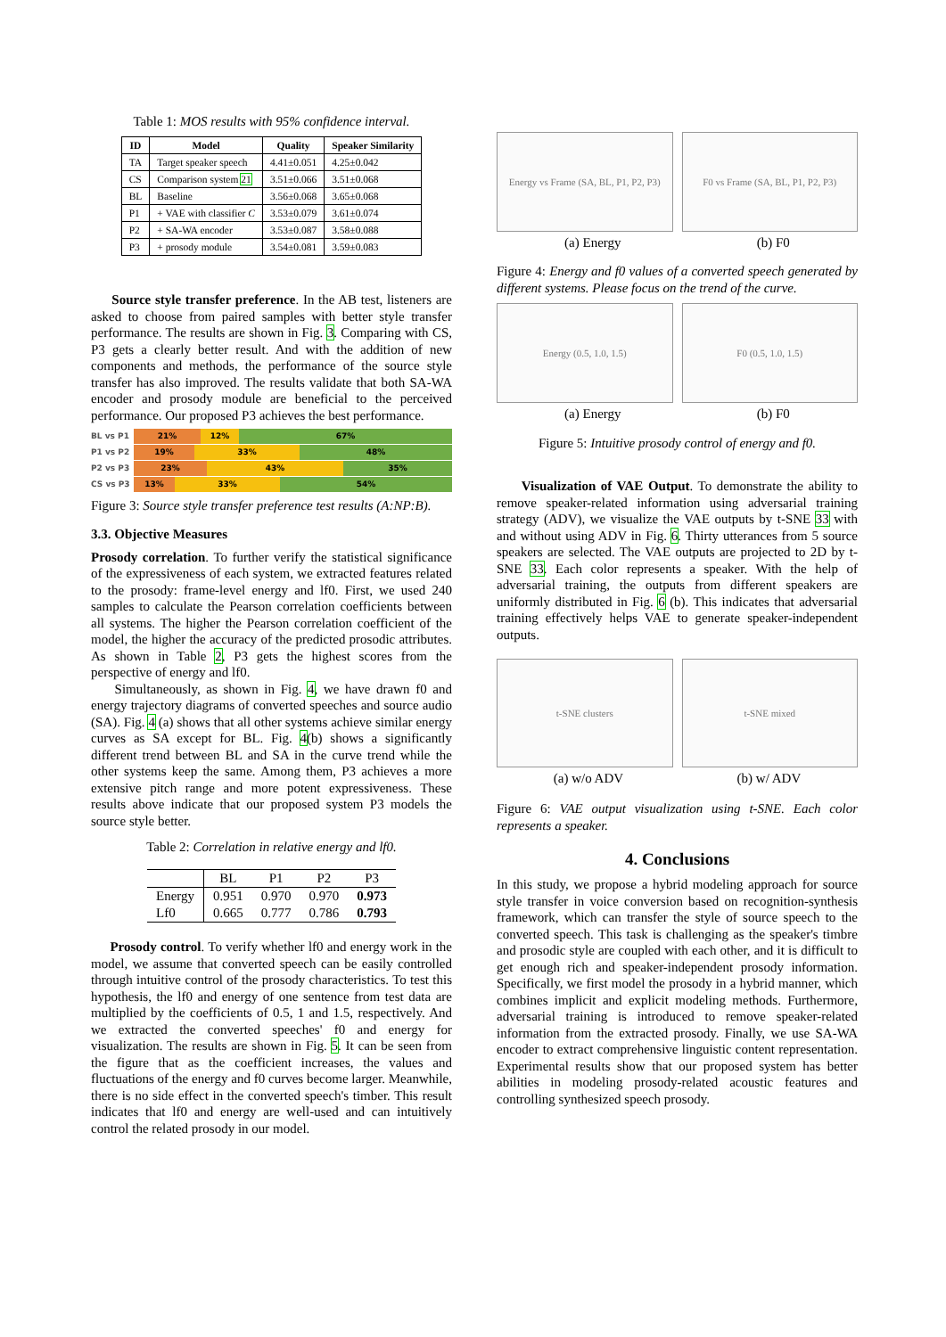Table 1: MOS results with 95% confidence interval.
| ID | Model | Quality | Speaker Similarity |
| --- | --- | --- | --- |
| TA | Target speaker speech | 4.41±0.051 | 4.25±0.042 |
| CS | Comparison system 21 | 3.51±0.066 | 3.51±0.068 |
| BL | Baseline | 3.56±0.068 | 3.65±0.068 |
| P1 | + VAE with classifier C | 3.53±0.079 | 3.61±0.074 |
| P2 | + SA-WA encoder | 3.53±0.087 | 3.58±0.088 |
| P3 | + prosody module | 3.54±0.081 | 3.59±0.083 |
Source style transfer preference. In the AB test, listeners are asked to choose from paired samples with better style transfer performance. The results are shown in Fig. 3. Comparing with CS, P3 gets a clearly better result. And with the addition of new components and methods, the performance of the source style transfer has also improved. The results validate that both SA-WA encoder and prosody module are beneficial to the perceived performance. Our proposed P3 achieves the best performance.
BL vs P1 21% 12% 67%
P1 vs P2 19% 33% 48%
P2 vs P3 23% 43% 35%
CS vs P3 13% 33% 54%
Figure 3: Source style transfer preference test results (A:NP:B).
3.3. Objective Measures
Prosody correlation. To further verify the statistical significance of the expressiveness of each system, we extracted features related to the prosody: frame-level energy and lf0. First, we used 240 samples to calculate the Pearson correlation coefficients between all systems. The higher the Pearson correlation coefficient of the model, the higher the accuracy of the predicted prosodic attributes. As shown in Table 2, P3 gets the highest scores from the perspective of energy and lf0.
Simultaneously, as shown in Fig. 4, we have drawn f0 and energy trajectory diagrams of converted speeches and source audio (SA). Fig. 4 (a) shows that all other systems achieve similar energy curves as SA except for BL. Fig. 4(b) shows a significantly different trend between BL and SA in the curve trend while the other systems keep the same. Among them, P3 achieves a more extensive pitch range and more potent expressiveness. These results above indicate that our proposed system P3 models the source style better.
Table 2: Correlation in relative energy and lf0.
| | BL | P1 | P2 | P3 |
| --- | --- | --- | --- | --- |
| Energy | 0.951 | 0.970 | 0.970 | 0.973 |
| Lf0 | 0.665 | 0.777 | 0.786 | 0.793 |
Prosody control. To verify whether lf0 and energy work in the model, we assume that converted speech can be easily controlled through intuitive control of the prosody characteristics. To test this hypothesis, the lf0 and energy of one sentence from test data are multiplied by the coefficients of 0.5, 1 and 1.5, respectively. And we extracted the converted speeches' f0 and energy for visualization. The results are shown in Fig. 5. It can be seen from the figure that as the coefficient increases, the values and fluctuations of the energy and f0 curves become larger. Meanwhile, there is no side effect in the converted speech's timber. This result indicates that lf0 and energy are well-used and can intuitively control the related prosody in our model.
Energy vs Frame (SA, BL, P1, P2, P3)
F0 vs Frame (SA, BL, P1, P2, P3)
(a) Energy (b) F0
Figure 4: Energy and f0 values of a converted speech generated by different systems. Please focus on the trend of the curve.
Energy (0.5, 1.0, 1.5) F0 (0.5, 1.0, 1.5)
(a) Energy (b) F0
Figure 5: Intuitive prosody control of energy and f0.
Visualization of VAE Output. To demonstrate the ability to remove speaker-related information using adversarial training strategy (ADV), we visualize the VAE outputs by t-SNE 33 with and without using ADV in Fig. 6. Thirty utterances from 5 source speakers are selected. The VAE outputs are projected to 2D by t-SNE 33. Each color represents a speaker. With the help of adversarial training, the outputs from different speakers are uniformly distributed in Fig. 6 (b). This indicates that adversarial training effectively helps VAE to generate speaker-independent outputs.
t-SNE clusters t-SNE mixed
(a) w/o ADV (b) w/ ADV
Figure 6: VAE output visualization using t-SNE. Each color represents a speaker.
4. Conclusions
In this study, we propose a hybrid modeling approach for source style transfer in voice conversion based on recognition-synthesis framework, which can transfer the style of source speech to the converted speech. This task is challenging as the speaker's timbre and prosodic style are coupled with each other, and it is difficult to get enough rich and speaker-independent prosody information. Specifically, we first model the prosody in a hybrid manner, which combines implicit and explicit modeling methods. Furthermore, adversarial training is introduced to remove speaker-related information from the extracted prosody. Finally, we use SA-WA encoder to extract comprehensive linguistic content representation. Experimental results show that our proposed system has better abilities in modeling prosody-related acoustic features and controlling synthesized speech prosody.